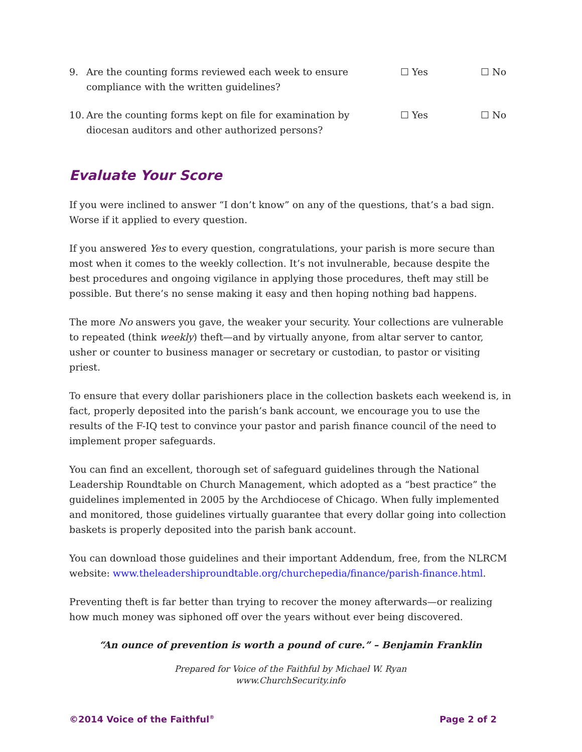9. Are the counting forms reviewed each week to ensure compliance with the written guidelines?
☐ Yes ☐ No
10.
Are the counting forms kept on file for examination by diocesan auditors and other authorized persons?
☐ Yes ☐ No
Evaluate Your Score
If you were inclined to answer “I don’t know” on any of the questions, that’s a bad sign. Worse if it applied to every question.
If you answered Yes to every question, congratulations, your parish is more secure than most when it comes to the weekly collection. It’s not invulnerable, because despite the best procedures and ongoing vigilance in applying those procedures, theft may still be possible. But there’s no sense making it easy and then hoping nothing bad happens.
The more No answers you gave, the weaker your security. Your collections are vulnerable to repeated (think weekly) theft—and by virtually anyone, from altar server to cantor, usher or counter to business manager or secretary or custodian, to pastor or visiting priest.
To ensure that every dollar parishioners place in the collection baskets each weekend is, in fact, properly deposited into the parish’s bank account, we encourage you to use the results of the F-IQ test to convince your pastor and parish finance council of the need to implement proper safeguards.
You can find an excellent, thorough set of safeguard guidelines through the National Leadership Roundtable on Church Management, which adopted as a “best practice” the guidelines implemented in 2005 by the Archdiocese of Chicago. When fully implemented and monitored, those guidelines virtually guarantee that every dollar going into collection baskets is properly deposited into the parish bank account.
You can download those guidelines and their important Addendum, free, from the NLRCM website: www.theleadershiproundtable.org/churchepedia/finance/parish-finance.html.
Preventing theft is far better than trying to recover the money afterwards—or realizing how much money was siphoned off over the years without ever being discovered.
“An ounce of prevention is worth a pound of cure.” – Benjamin Franklin
Prepared for Voice of the Faithful by Michael W. Ryan
www.ChurchSecurity.info
©2014 Voice of the Faithful<sup>®</sup> Page 2 of 2